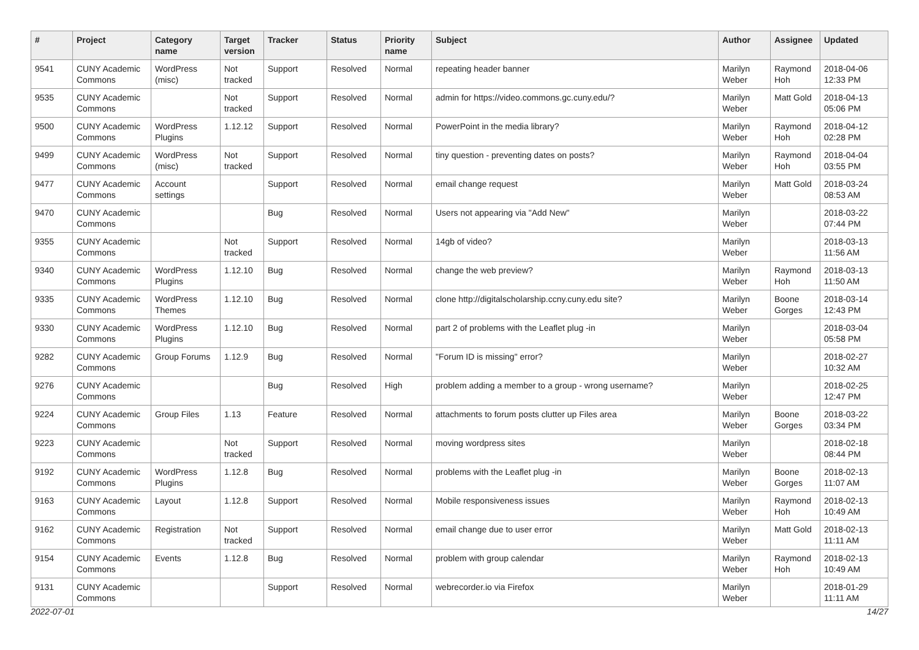| # | Project | Category name | Target version | Tracker | Status | Priority name | Subject | Author | Assignee | Updated |
| --- | --- | --- | --- | --- | --- | --- | --- | --- | --- | --- |
| 9541 | CUNY Academic Commons | WordPress (misc) | Not tracked | Support | Resolved | Normal | repeating header banner | Marilyn Weber | Raymond Hoh | 2018-04-06 12:33 PM |
| 9535 | CUNY Academic Commons | | Not tracked | Support | Resolved | Normal | admin for https://video.commons.gc.cuny.edu/? | Marilyn Weber | Matt Gold | 2018-04-13 05:06 PM |
| 9500 | CUNY Academic Commons | WordPress Plugins | 1.12.12 | Support | Resolved | Normal | PowerPoint in the media library? | Marilyn Weber | Raymond Hoh | 2018-04-12 02:28 PM |
| 9499 | CUNY Academic Commons | WordPress (misc) | Not tracked | Support | Resolved | Normal | tiny question - preventing dates on posts? | Marilyn Weber | Raymond Hoh | 2018-04-04 03:55 PM |
| 9477 | CUNY Academic Commons | Account settings | | Support | Resolved | Normal | email change request | Marilyn Weber | Matt Gold | 2018-03-24 08:53 AM |
| 9470 | CUNY Academic Commons | | | Bug | Resolved | Normal | Users not appearing via "Add New" | Marilyn Weber | | 2018-03-22 07:44 PM |
| 9355 | CUNY Academic Commons | | Not tracked | Support | Resolved | Normal | 14gb of video? | Marilyn Weber | | 2018-03-13 11:56 AM |
| 9340 | CUNY Academic Commons | WordPress Plugins | 1.12.10 | Bug | Resolved | Normal | change the web preview? | Marilyn Weber | Raymond Hoh | 2018-03-13 11:50 AM |
| 9335 | CUNY Academic Commons | WordPress Themes | 1.12.10 | Bug | Resolved | Normal | clone http://digitalscholarship.ccny.cuny.edu site? | Marilyn Weber | Boone Gorges | 2018-03-14 12:43 PM |
| 9330 | CUNY Academic Commons | WordPress Plugins | 1.12.10 | Bug | Resolved | Normal | part 2 of problems with the Leaflet plug -in | Marilyn Weber | | 2018-03-04 05:58 PM |
| 9282 | CUNY Academic Commons | Group Forums | 1.12.9 | Bug | Resolved | Normal | "Forum ID is missing" error? | Marilyn Weber | | 2018-02-27 10:32 AM |
| 9276 | CUNY Academic Commons | | | Bug | Resolved | High | problem adding a member to a group - wrong username? | Marilyn Weber | | 2018-02-25 12:47 PM |
| 9224 | CUNY Academic Commons | Group Files | 1.13 | Feature | Resolved | Normal | attachments to forum posts clutter up Files area | Marilyn Weber | Boone Gorges | 2018-03-22 03:34 PM |
| 9223 | CUNY Academic Commons | | Not tracked | Support | Resolved | Normal | moving wordpress sites | Marilyn Weber | | 2018-02-18 08:44 PM |
| 9192 | CUNY Academic Commons | WordPress Plugins | 1.12.8 | Bug | Resolved | Normal | problems with the Leaflet plug -in | Marilyn Weber | Boone Gorges | 2018-02-13 11:07 AM |
| 9163 | CUNY Academic Commons | Layout | 1.12.8 | Support | Resolved | Normal | Mobile responsiveness issues | Marilyn Weber | Raymond Hoh | 2018-02-13 10:49 AM |
| 9162 | CUNY Academic Commons | Registration | Not tracked | Support | Resolved | Normal | email change due to user error | Marilyn Weber | Matt Gold | 2018-02-13 11:11 AM |
| 9154 | CUNY Academic Commons | Events | 1.12.8 | Bug | Resolved | Normal | problem with group calendar | Marilyn Weber | Raymond Hoh | 2018-02-13 10:49 AM |
| 9131 | CUNY Academic Commons | | | Support | Resolved | Normal | webrecorder.io via Firefox | Marilyn Weber | | 2018-01-29 11:11 AM |
2022-07-01 14/27